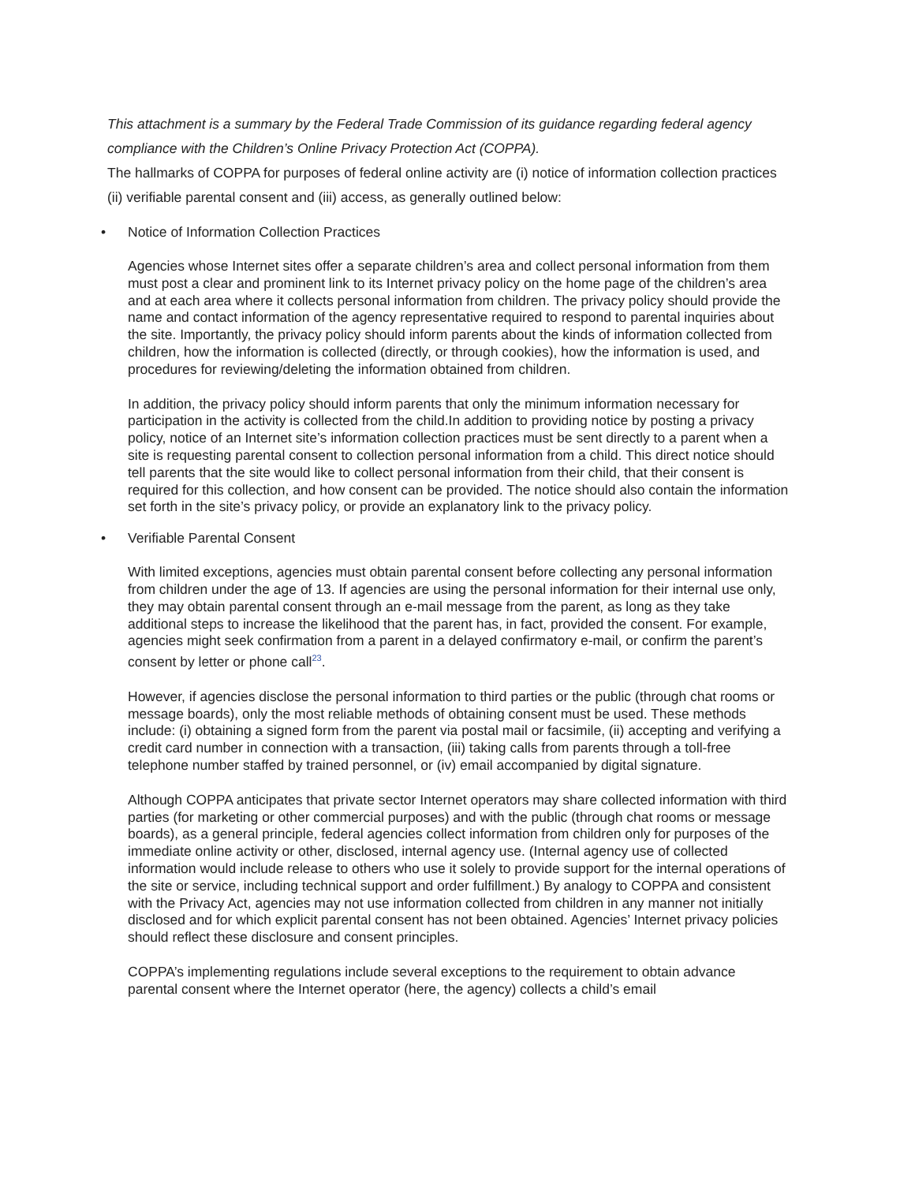This attachment is a summary by the Federal Trade Commission of its guidance regarding federal agency compliance with the Children’s Online Privacy Protection Act (COPPA).
The hallmarks of COPPA for purposes of federal online activity are (i) notice of information collection practices (ii) verifiable parental consent and (iii) access, as generally outlined below:
• Notice of Information Collection Practices
Agencies whose Internet sites offer a separate children’s area and collect personal information from them must post a clear and prominent link to its Internet privacy policy on the home page of the children’s area and at each area where it collects personal information from children. The privacy policy should provide the name and contact information of the agency representative required to respond to parental inquiries about the site. Importantly, the privacy policy should inform parents about the kinds of information collected from children, how the information is collected (directly, or through cookies), how the information is used, and procedures for reviewing/deleting the information obtained from children.
In addition, the privacy policy should inform parents that only the minimum information necessary for participation in the activity is collected from the child.In addition to providing notice by posting a privacy policy, notice of an Internet site’s information collection practices must be sent directly to a parent when a site is requesting parental consent to collection personal information from a child. This direct notice should tell parents that the site would like to collect personal information from their child, that their consent is required for this collection, and how consent can be provided. The notice should also contain the information set forth in the site’s privacy policy, or provide an explanatory link to the privacy policy.
• Verifiable Parental Consent
With limited exceptions, agencies must obtain parental consent before collecting any personal information from children under the age of 13. If agencies are using the personal information for their internal use only, they may obtain parental consent through an e-mail message from the parent, as long as they take additional steps to increase the likelihood that the parent has, in fact, provided the consent. For example, agencies might seek confirmation from a parent in a delayed confirmatory e-mail, or confirm the parent’s consent by letter or phone call<sup>23</sup>.
However, if agencies disclose the personal information to third parties or the public (through chat rooms or message boards), only the most reliable methods of obtaining consent must be used. These methods include: (i) obtaining a signed form from the parent via postal mail or facsimile, (ii) accepting and verifying a credit card number in connection with a transaction, (iii) taking calls from parents through a toll-free telephone number staffed by trained personnel, or (iv) email accompanied by digital signature.
Although COPPA anticipates that private sector Internet operators may share collected information with third parties (for marketing or other commercial purposes) and with the public (through chat rooms or message boards), as a general principle, federal agencies collect information from children only for purposes of the immediate online activity or other, disclosed, internal agency use. (Internal agency use of collected information would include release to others who use it solely to provide support for the internal operations of the site or service, including technical support and order fulfillment.) By analogy to COPPA and consistent with the Privacy Act, agencies may not use information collected from children in any manner not initially disclosed and for which explicit parental consent has not been obtained. Agencies’ Internet privacy policies should reflect these disclosure and consent principles.
COPPA’s implementing regulations include several exceptions to the requirement to obtain advance parental consent where the Internet operator (here, the agency) collects a child’s email